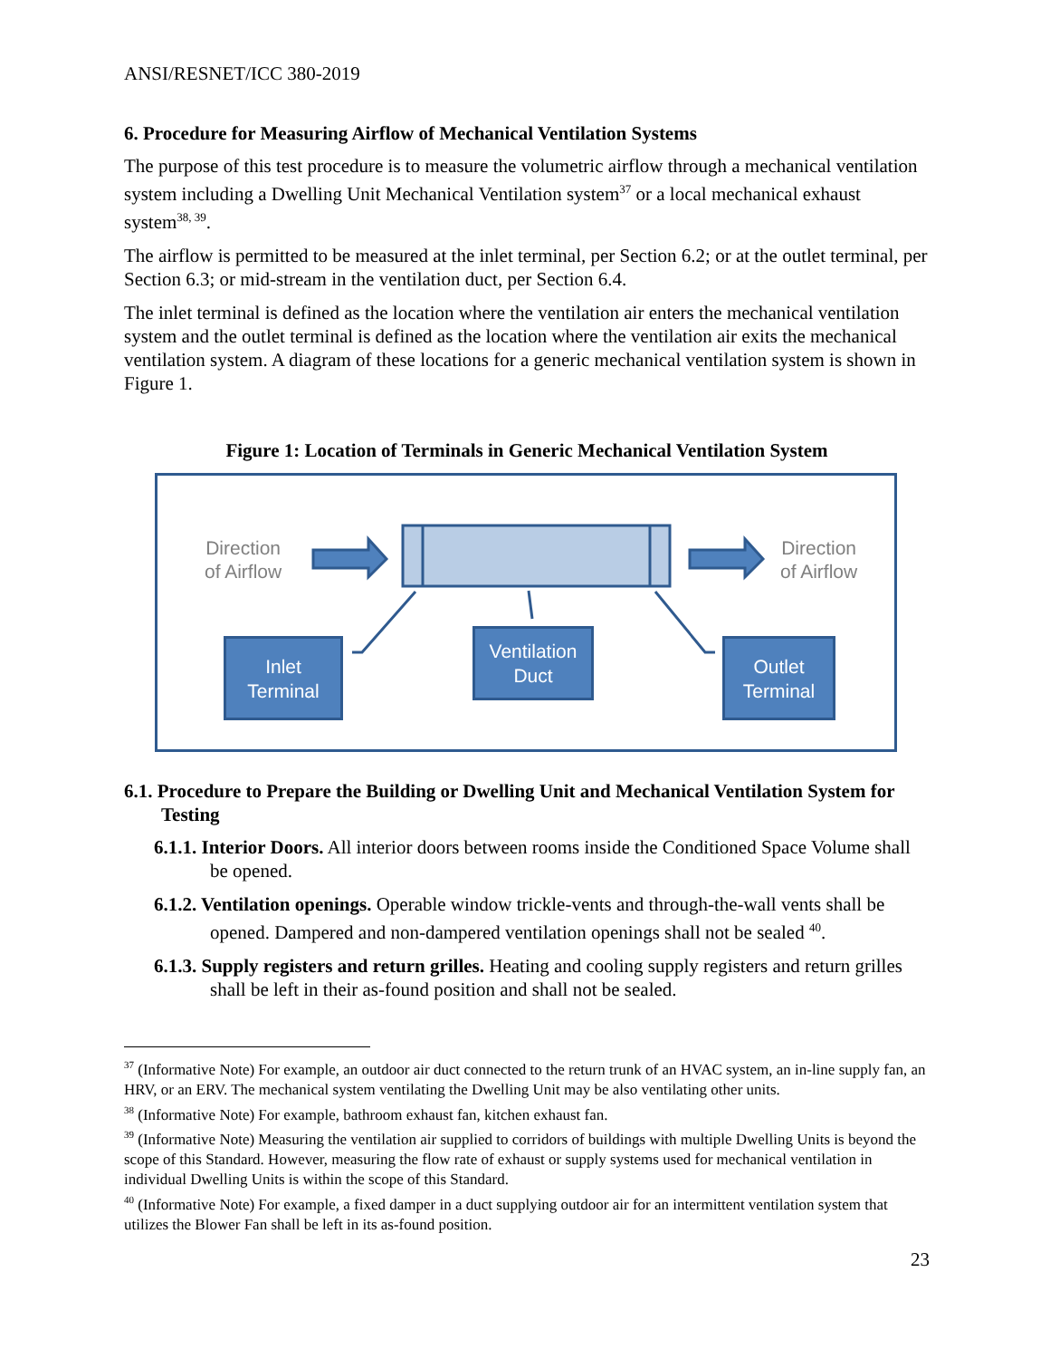ANSI/RESNET/ICC 380-2019
6. Procedure for Measuring Airflow of Mechanical Ventilation Systems
The purpose of this test procedure is to measure the volumetric airflow through a mechanical ventilation system including a Dwelling Unit Mechanical Ventilation system<sup>37</sup> or a local mechanical exhaust system<sup>38, 39</sup>.
The airflow is permitted to be measured at the inlet terminal, per Section 6.2; or at the outlet terminal, per Section 6.3; or mid-stream in the ventilation duct, per Section 6.4.
The inlet terminal is defined as the location where the ventilation air enters the mechanical ventilation system and the outlet terminal is defined as the location where the ventilation air exits the mechanical ventilation system. A diagram of these locations for a generic mechanical ventilation system is shown in Figure 1.
Figure 1: Location of Terminals in Generic Mechanical Ventilation System
Direction
of Airflow
Direction
of Airflow
Inlet
Terminal
Ventilation
Duct
Outlet
Terminal
6.1. Procedure to Prepare the Building or Dwelling Unit and Mechanical Ventilation System for Testing
6.1.1. Interior Doors. All interior doors between rooms inside the Conditioned Space Volume shall be opened.
6.1.2. Ventilation openings. Operable window trickle-vents and through-the-wall vents shall be opened. Dampered and non-dampered ventilation openings shall not be sealed <sup>40</sup>.
6.1.3. Supply registers and return grilles. Heating and cooling supply registers and return grilles shall be left in their as-found position and shall not be sealed.
<sup>37</sup> (Informative Note) For example, an outdoor air duct connected to the return trunk of an HVAC system, an in-line supply fan, an HRV, or an ERV. The mechanical system ventilating the Dwelling Unit may be also ventilating other units.
<sup>38</sup> (Informative Note) For example, bathroom exhaust fan, kitchen exhaust fan.
<sup>39</sup> (Informative Note) Measuring the ventilation air supplied to corridors of buildings with multiple Dwelling Units is beyond the scope of this Standard. However, measuring the flow rate of exhaust or supply systems used for mechanical ventilation in individual Dwelling Units is within the scope of this Standard.
<sup>40</sup> (Informative Note) For example, a fixed damper in a duct supplying outdoor air for an intermittent ventilation system that utilizes the Blower Fan shall be left in its as-found position.
23